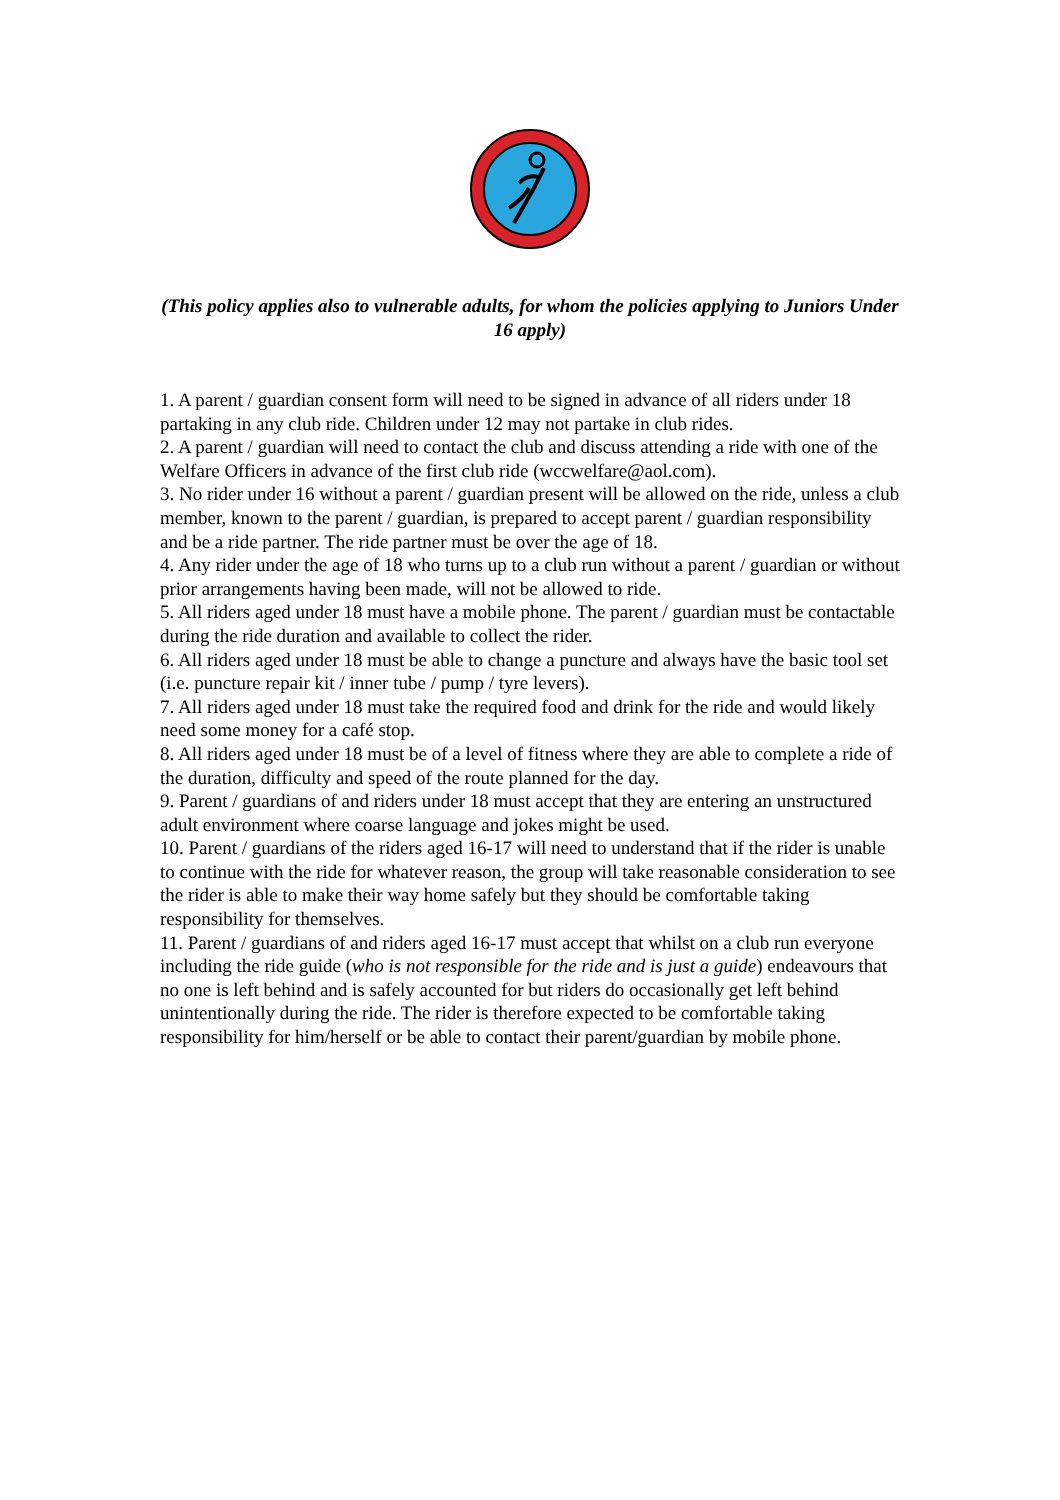(This policy applies also to vulnerable adults, for whom the policies applying to Juniors Under 16 apply)
1. A parent / guardian consent form will need to be signed in advance of all riders under 18 partaking in any club ride. Children under 12 may not partake in club rides.
2. A parent / guardian will need to contact the club and discuss attending a ride with one of the Welfare Officers in advance of the first club ride (wccwelfare@aol.com).
3. No rider under 16 without a parent / guardian present will be allowed on the ride, unless a club member, known to the parent / guardian, is prepared to accept parent / guardian responsibility and be a ride partner. The ride partner must be over the age of 18.
4. Any rider under the age of 18 who turns up to a club run without a parent / guardian or without prior arrangements having been made, will not be allowed to ride.
5. All riders aged under 18 must have a mobile phone. The parent / guardian must be contactable during the ride duration and available to collect the rider.
6. All riders aged under 18 must be able to change a puncture and always have the basic tool set (i.e. puncture repair kit / inner tube / pump / tyre levers).
7. All riders aged under 18 must take the required food and drink for the ride and would likely need some money for a café stop.
8. All riders aged under 18 must be of a level of fitness where they are able to complete a ride of the duration, difficulty and speed of the route planned for the day.
9. Parent / guardians of and riders under 18 must accept that they are entering an unstructured adult environment where coarse language and jokes might be used.
10. Parent / guardians of the riders aged 16-17 will need to understand that if the rider is unable to continue with the ride for whatever reason, the group will take reasonable consideration to see the rider is able to make their way home safely but they should be comfortable taking responsibility for themselves.
11. Parent / guardians of and riders aged 16-17 must accept that whilst on a club run everyone including the ride guide (who is not responsible for the ride and is just a guide) endeavours that no one is left behind and is safely accounted for but riders do occasionally get left behind unintentionally during the ride. The rider is therefore expected to be comfortable taking responsibility for him/herself or be able to contact their parent/guardian by mobile phone.